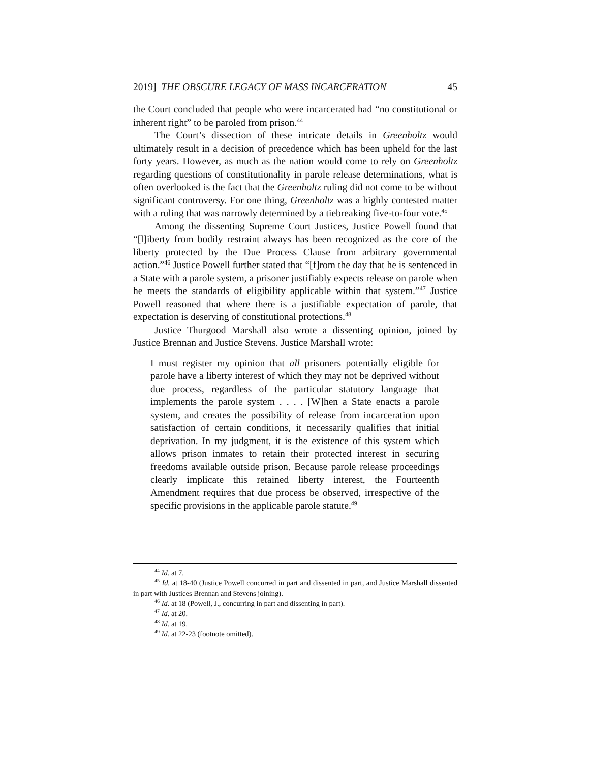2019] THE OBSCURE LEGACY OF MASS INCARCERATION 45
the Court concluded that people who were incarcerated had “no constitutional or inherent right” to be paroled from prison.<sup>44</sup>
The Court’s dissection of these intricate details in Greenholtz would ultimately result in a decision of precedence which has been upheld for the last forty years. However, as much as the nation would come to rely on Greenholtz regarding questions of constitutionality in parole release determinations, what is often overlooked is the fact that the Greenholtz ruling did not come to be without significant controversy. For one thing, Greenholtz was a highly contested matter with a ruling that was narrowly determined by a tiebreaking five-to-four vote.<sup>45</sup>
Among the dissenting Supreme Court Justices, Justice Powell found that “[l]iberty from bodily restraint always has been recognized as the core of the liberty protected by the Due Process Clause from arbitrary governmental action.”<sup>46</sup> Justice Powell further stated that “[f]rom the day that he is sentenced in a State with a parole system, a prisoner justifiably expects release on parole when he meets the standards of eligibility applicable within that system.”<sup>47</sup> Justice Powell reasoned that where there is a justifiable expectation of parole, that expectation is deserving of constitutional protections.<sup>48</sup>
Justice Thurgood Marshall also wrote a dissenting opinion, joined by Justice Brennan and Justice Stevens. Justice Marshall wrote:
I must register my opinion that all prisoners potentially eligible for parole have a liberty interest of which they may not be deprived without due process, regardless of the particular statutory language that implements the parole system . . . . [W]hen a State enacts a parole system, and creates the possibility of release from incarceration upon satisfaction of certain conditions, it necessarily qualifies that initial deprivation. In my judgment, it is the existence of this system which allows prison inmates to retain their protected interest in securing freedoms available outside prison. Because parole release proceedings clearly implicate this retained liberty interest, the Fourteenth Amendment requires that due process be observed, irrespective of the specific provisions in the applicable parole statute.<sup>49</sup>
<sup>44</sup> Id. at 7.
<sup>45</sup> Id. at 18-40 (Justice Powell concurred in part and dissented in part, and Justice Marshall dissented in part with Justices Brennan and Stevens joining).
<sup>46</sup> Id. at 18 (Powell, J., concurring in part and dissenting in part).
<sup>47</sup> Id. at 20.
<sup>48</sup> Id. at 19.
<sup>49</sup> Id. at 22-23 (footnote omitted).